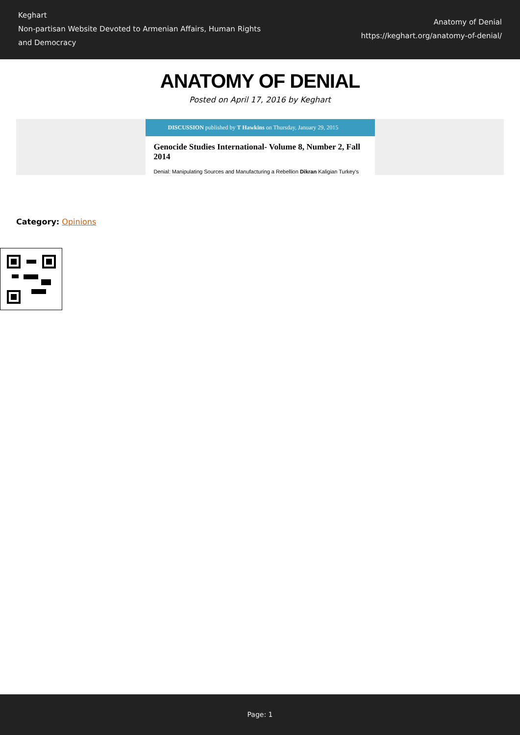Keghart
Non-partisan Website Devoted to Armenian Affairs, Human Rights and Democracy
Anatomy of Denial
https://keghart.org/anatomy-of-denial/
ANATOMY OF DENIAL
Posted on April 17, 2016 by Keghart
DISCUSSION published by T Hawkins on Thursday, January 29, 2015
Genocide Studies International- Volume 8, Number 2, Fall 2014
Denial: Manipulating Sources and Manufacturing a Rebellion Dikran Kaligian Turkey's
Category: Opinions
Page: 1